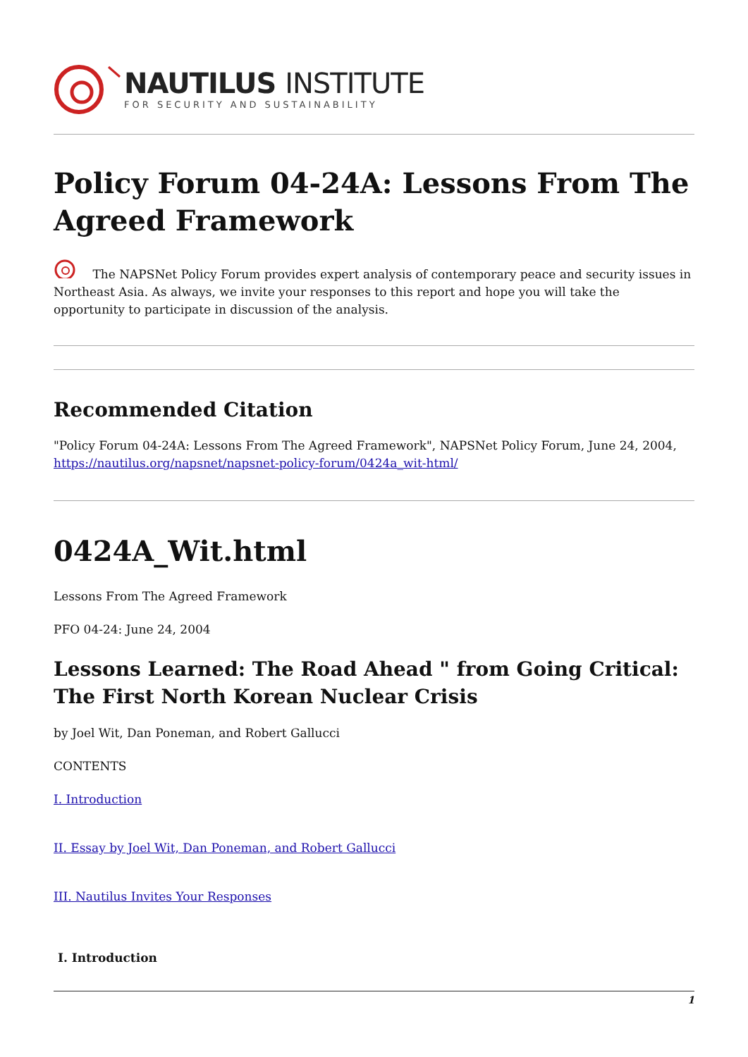NAUTILUS INSTITUTE
FOR SECURITY AND SUSTAINABILITY
Policy Forum 04-24A: Lessons From The Agreed Framework
The NAPSNet Policy Forum provides expert analysis of contemporary peace and security issues in Northeast Asia. As always, we invite your responses to this report and hope you will take the opportunity to participate in discussion of the analysis.
Recommended Citation
"Policy Forum 04-24A: Lessons From The Agreed Framework", NAPSNet Policy Forum, June 24, 2004, https://nautilus.org/napsnet/napsnet-policy-forum/0424a_wit-html/
0424A_Wit.html
Lessons From The Agreed Framework
PFO 04-24: June 24, 2004
Lessons Learned: The Road Ahead " from Going Critical: The First North Korean Nuclear Crisis
by Joel Wit, Dan Poneman, and Robert Gallucci
CONTENTS
I. Introduction
II. Essay by Joel Wit, Dan Poneman, and Robert Gallucci
III. Nautilus Invites Your Responses
I. Introduction
1